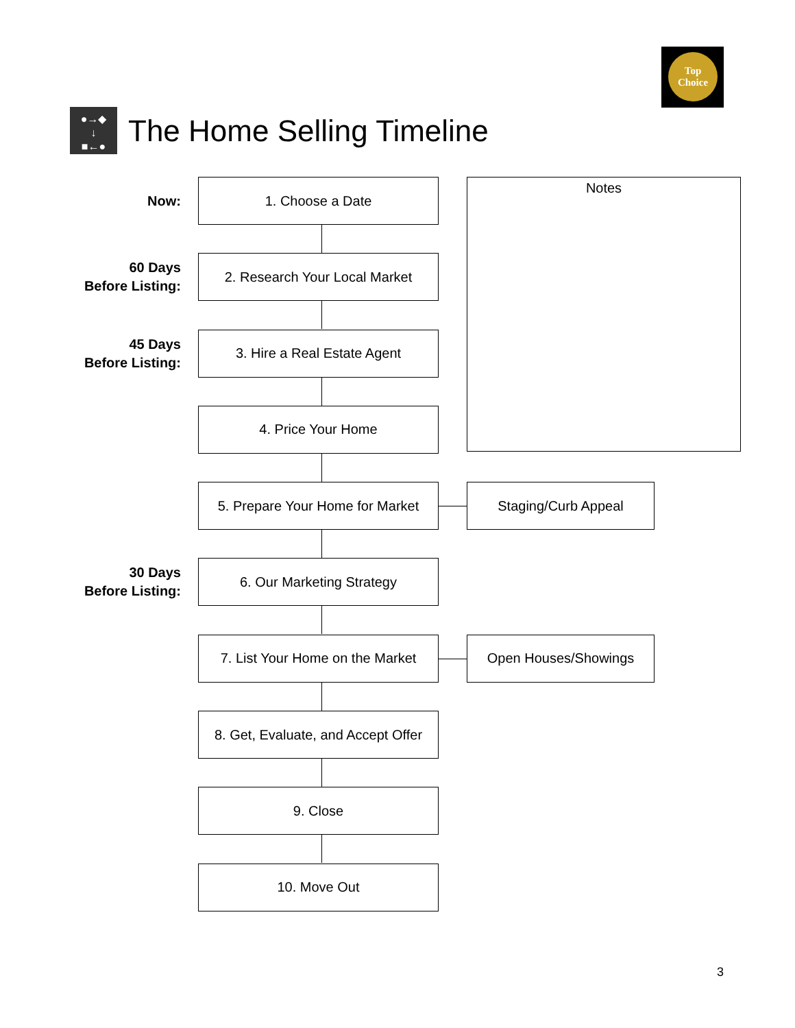Top
Choice
●→◆
↓
■←●
The Home Selling Timeline
Notes
Now:
1. Choose a Date
60 Days
Before Listing:
2. Research Your Local Market
45 Days
Before Listing:
3. Hire a Real Estate Agent
4. Price Your Home
5. Prepare Your Home for Market
Staging/Curb Appeal
30 Days
Before Listing:
6. Our Marketing Strategy
7. List Your Home on the Market
Open Houses/Showings
8. Get, Evaluate, and Accept Offer
9. Close
10. Move Out
3